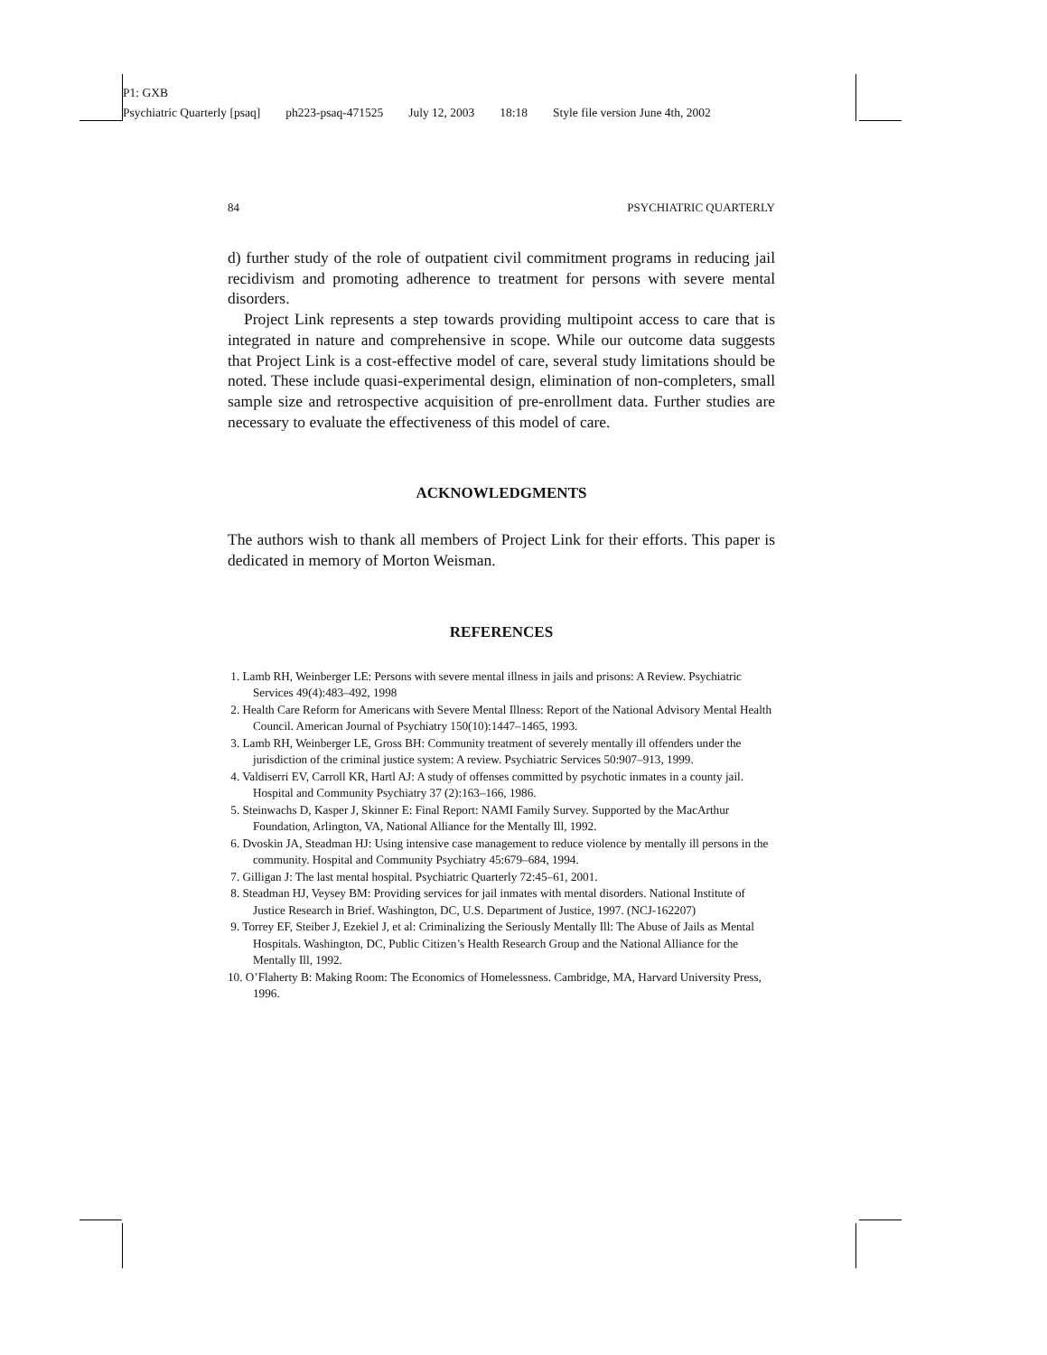P1: GXB
Psychiatric Quarterly [psaq] ph223-psaq-471525 July 12, 2003 18:18 Style file version June 4th, 2002
84 PSYCHIATRIC QUARTERLY
d) further study of the role of outpatient civil commitment programs in reducing jail recidivism and promoting adherence to treatment for persons with severe mental disorders.
Project Link represents a step towards providing multipoint access to care that is integrated in nature and comprehensive in scope. While our outcome data suggests that Project Link is a cost-effective model of care, several study limitations should be noted. These include quasi-experimental design, elimination of non-completers, small sample size and retrospective acquisition of pre-enrollment data. Further studies are necessary to evaluate the effectiveness of this model of care.
ACKNOWLEDGMENTS
The authors wish to thank all members of Project Link for their efforts. This paper is dedicated in memory of Morton Weisman.
REFERENCES
1. Lamb RH, Weinberger LE: Persons with severe mental illness in jails and prisons: A Review. Psychiatric Services 49(4):483–492, 1998
2. Health Care Reform for Americans with Severe Mental Illness: Report of the National Advisory Mental Health Council. American Journal of Psychiatry 150(10):1447–1465, 1993.
3. Lamb RH, Weinberger LE, Gross BH: Community treatment of severely mentally ill offenders under the jurisdiction of the criminal justice system: A review. Psychiatric Services 50:907–913, 1999.
4. Valdiserri EV, Carroll KR, Hartl AJ: A study of offenses committed by psychotic inmates in a county jail. Hospital and Community Psychiatry 37 (2):163–166, 1986.
5. Steinwachs D, Kasper J, Skinner E: Final Report: NAMI Family Survey. Supported by the MacArthur Foundation, Arlington, VA, National Alliance for the Mentally Ill, 1992.
6. Dvoskin JA, Steadman HJ: Using intensive case management to reduce violence by mentally ill persons in the community. Hospital and Community Psychiatry 45:679–684, 1994.
7. Gilligan J: The last mental hospital. Psychiatric Quarterly 72:45–61, 2001.
8. Steadman HJ, Veysey BM: Providing services for jail inmates with mental disorders. National Institute of Justice Research in Brief. Washington, DC, U.S. Department of Justice, 1997. (NCJ-162207)
9. Torrey EF, Steiber J, Ezekiel J, et al: Criminalizing the Seriously Mentally Ill: The Abuse of Jails as Mental Hospitals. Washington, DC, Public Citizen’s Health Research Group and the National Alliance for the Mentally Ill, 1992.
10. O’Flaherty B: Making Room: The Economics of Homelessness. Cambridge, MA, Harvard University Press, 1996.